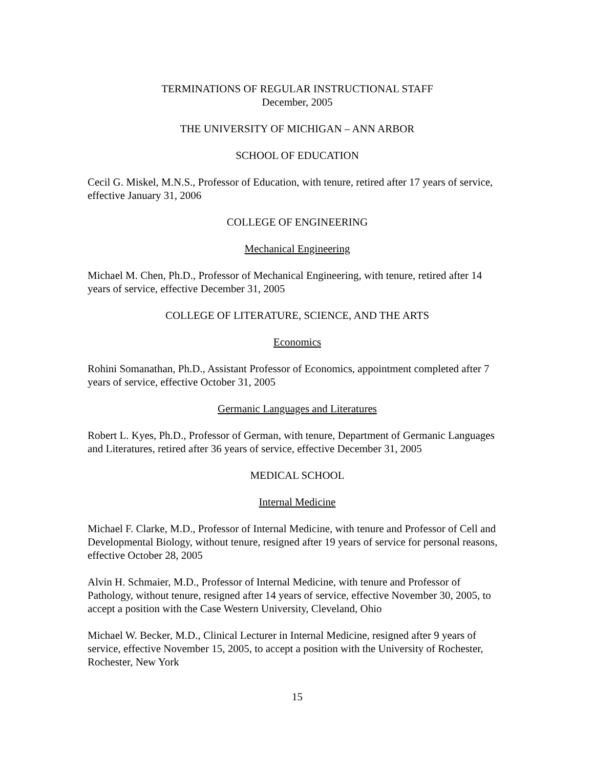TERMINATIONS OF REGULAR INSTRUCTIONAL STAFF
December, 2005
THE UNIVERSITY OF MICHIGAN – ANN ARBOR
SCHOOL OF EDUCATION
Cecil G. Miskel, M.N.S., Professor of Education, with tenure, retired after 17 years of service, effective January 31, 2006
COLLEGE OF ENGINEERING
Mechanical Engineering
Michael M. Chen, Ph.D., Professor of Mechanical Engineering, with tenure, retired after 14 years of service, effective December 31, 2005
COLLEGE OF LITERATURE, SCIENCE, AND THE ARTS
Economics
Rohini Somanathan, Ph.D., Assistant Professor of Economics, appointment completed after 7 years of service, effective October 31, 2005
Germanic Languages and Literatures
Robert L. Kyes, Ph.D., Professor of German, with tenure, Department of Germanic Languages and Literatures, retired after 36 years of service, effective December 31, 2005
MEDICAL SCHOOL
Internal Medicine
Michael F. Clarke, M.D., Professor of Internal Medicine, with tenure and Professor of Cell and Developmental Biology, without tenure, resigned after 19 years of service for personal reasons, effective October 28, 2005
Alvin H. Schmaier, M.D., Professor of Internal Medicine, with tenure and Professor of Pathology, without tenure, resigned after 14 years of service, effective November 30, 2005, to accept a position with the Case Western University, Cleveland, Ohio
Michael W. Becker, M.D., Clinical Lecturer in Internal Medicine, resigned after 9 years of service, effective November 15, 2005, to accept a position with the University of Rochester, Rochester, New York
15